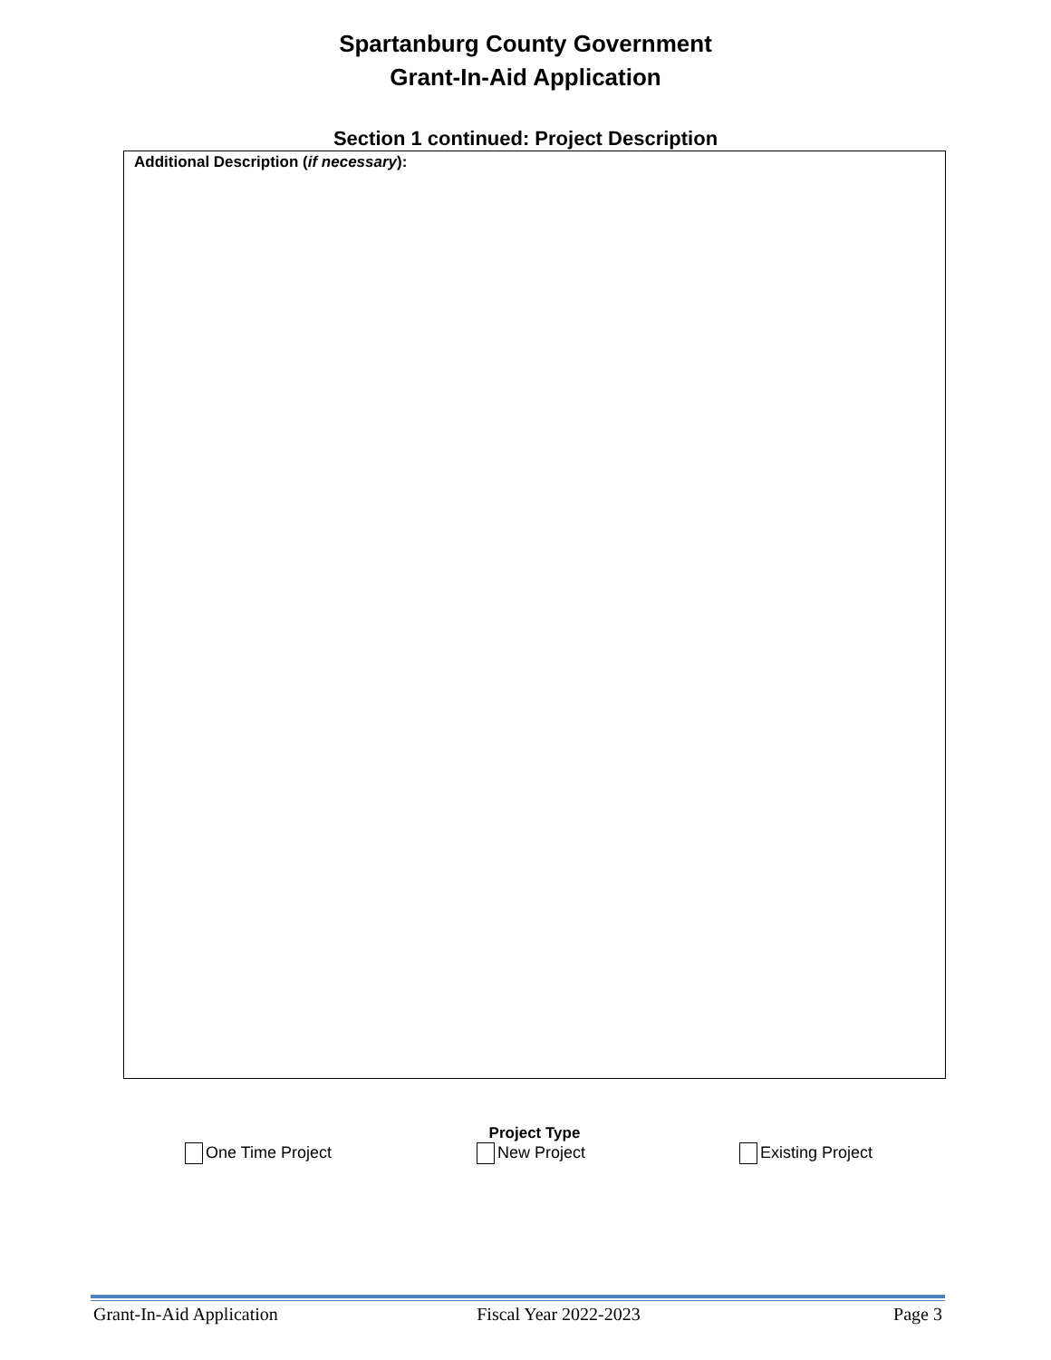Spartanburg County Government
Grant-In-Aid Application
Section 1 continued: Project Description
Additional Description (if necessary):
Project Type
One Time Project New Project Existing Project
Grant-In-Aid Application Fiscal Year 2022-2023 Page 3